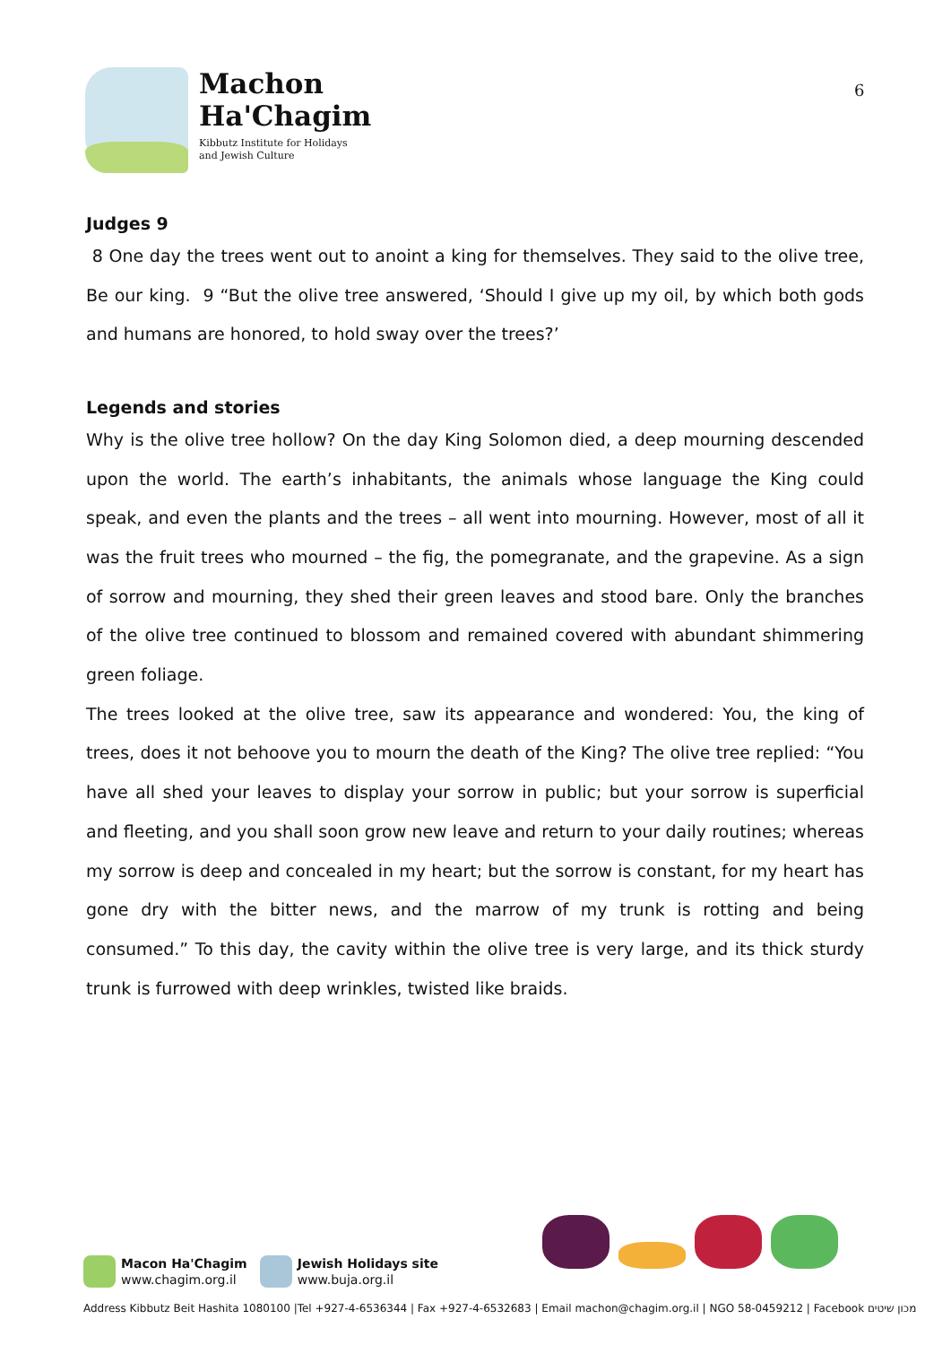Machon
Ha'Chagim
Kibbutz Institute for Holidays
and Jewish Culture
6
Judges 9
8 One day the trees went out to anoint a king for themselves. They said to the olive tree, Be our king. 9 “But the olive tree answered, ‘Should I give up my oil, by which both gods and humans are honored, to hold sway over the trees?’
Legends and stories
Why is the olive tree hollow? On the day King Solomon died, a deep mourning descended upon the world. The earth’s inhabitants, the animals whose language the King could speak, and even the plants and the trees – all went into mourning. However, most of all it was the fruit trees who mourned – the fig, the pomegranate, and the grapevine. As a sign of sorrow and mourning, they shed their green leaves and stood bare. Only the branches of the olive tree continued to blossom and remained covered with abundant shimmering green foliage.
The trees looked at the olive tree, saw its appearance and wondered: You, the king of trees, does it not behoove you to mourn the death of the King? The olive tree replied: “You have all shed your leaves to display your sorrow in public; but your sorrow is superficial and fleeting, and you shall soon grow new leave and return to your daily routines; whereas my sorrow is deep and concealed in my heart; but the sorrow is constant, for my heart has gone dry with the bitter news, and the marrow of my trunk is rotting and being consumed.” To this day, the cavity within the olive tree is very large, and its thick sturdy trunk is furrowed with deep wrinkles, twisted like braids.
Macon Ha'Chagim
www.chagim.org.il
Jewish Holidays site
www.buja.org.il
Address Kibbutz Beit Hashita 1080100 |Tel +927-4-6536344 | Fax +927-4-6532683 | Email machon@chagim.org.il | NGO 58-0459212 | Facebook מכון שיטים